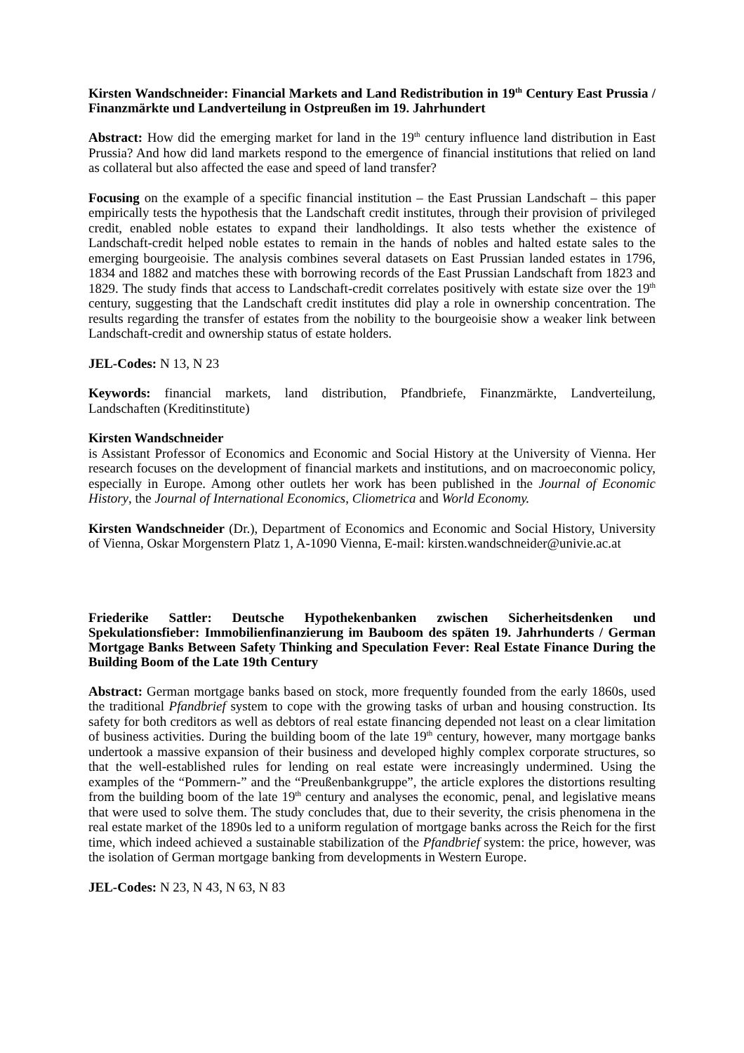Kirsten Wandschneider: Financial Markets and Land Redistribution in 19<sup>th</sup> Century East Prussia / Finanzmärkte und Landverteilung in Ostpreußen im 19. Jahrhundert
Abstract: How did the emerging market for land in the 19<sup>th</sup> century influence land distribution in East Prussia? And how did land markets respond to the emergence of financial institutions that relied on land as collateral but also affected the ease and speed of land transfer?
Focusing on the example of a specific financial institution – the East Prussian Landschaft – this paper empirically tests the hypothesis that the Landschaft credit institutes, through their provision of privileged credit, enabled noble estates to expand their landholdings. It also tests whether the existence of Landschaft-credit helped noble estates to remain in the hands of nobles and halted estate sales to the emerging bourgeoisie. The analysis combines several datasets on East Prussian landed estates in 1796, 1834 and 1882 and matches these with borrowing records of the East Prussian Landschaft from 1823 and 1829. The study finds that access to Landschaft-credit correlates positively with estate size over the 19<sup>th</sup> century, suggesting that the Landschaft credit institutes did play a role in ownership concentration. The results regarding the transfer of estates from the nobility to the bourgeoisie show a weaker link between Landschaft-credit and ownership status of estate holders.
JEL-Codes: N 13, N 23
Keywords: financial markets, land distribution, Pfandbriefe, Finanzmärkte, Landverteilung, Landschaften (Kreditinstitute)
Kirsten Wandschneider
is Assistant Professor of Economics and Economic and Social History at the University of Vienna. Her research focuses on the development of financial markets and institutions, and on macroeconomic policy, especially in Europe. Among other outlets her work has been published in the Journal of Economic History, the Journal of International Economics, Cliometrica and World Economy.
Kirsten Wandschneider (Dr.), Department of Economics and Economic and Social History, University of Vienna, Oskar Morgenstern Platz 1, A-1090 Vienna, E-mail: kirsten.wandschneider@univie.ac.at
Friederike Sattler: Deutsche Hypothekenbanken zwischen Sicherheitsdenken und Spekulationsfieber: Immobilienfinanzierung im Bauboom des späten 19. Jahrhunderts / German Mortgage Banks Between Safety Thinking and Speculation Fever: Real Estate Finance During the Building Boom of the Late 19th Century
Abstract: German mortgage banks based on stock, more frequently founded from the early 1860s, used the traditional Pfandbrief system to cope with the growing tasks of urban and housing construction. Its safety for both creditors as well as debtors of real estate financing depended not least on a clear limitation of business activities. During the building boom of the late 19<sup>th</sup> century, however, many mortgage banks undertook a massive expansion of their business and developed highly complex corporate structures, so that the well-established rules for lending on real estate were increasingly undermined. Using the examples of the “Pommern-” and the “Preußenbankgruppe”, the article explores the distortions resulting from the building boom of the late 19<sup>th</sup> century and analyses the economic, penal, and legislative means that were used to solve them. The study concludes that, due to their severity, the crisis phenomena in the real estate market of the 1890s led to a uniform regulation of mortgage banks across the Reich for the first time, which indeed achieved a sustainable stabilization of the Pfandbrief system: the price, however, was the isolation of German mortgage banking from developments in Western Europe.
JEL-Codes: N 23, N 43, N 63, N 83